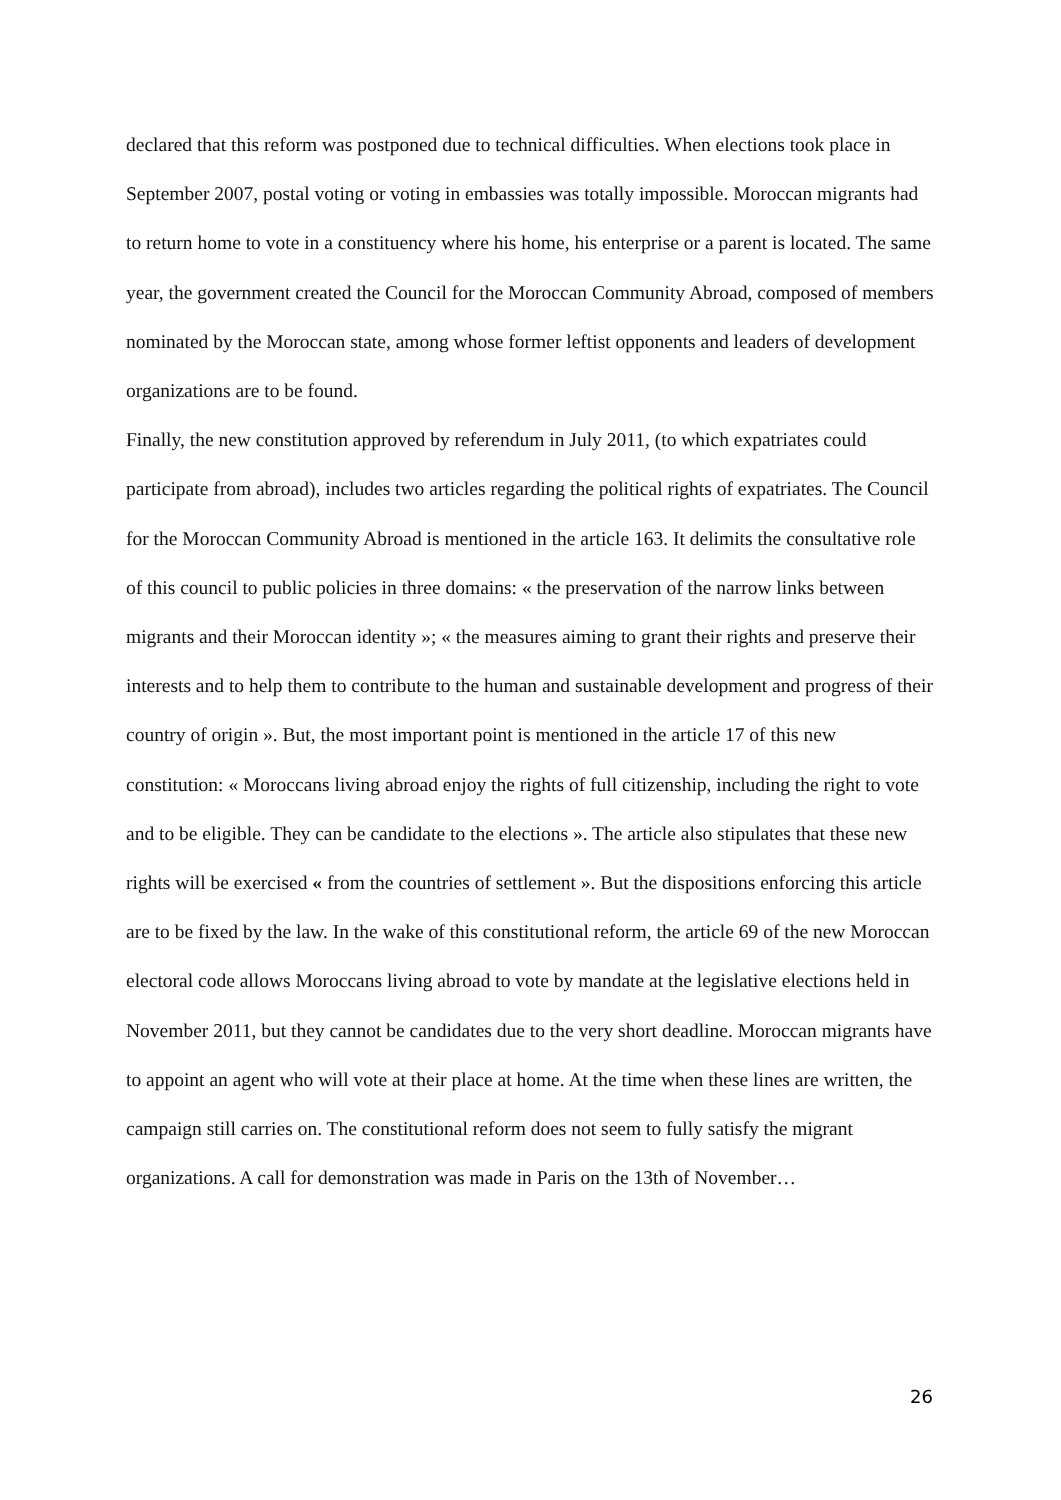declared that this reform was postponed due to technical difficulties. When elections took place in September 2007, postal voting or voting in embassies was totally impossible. Moroccan migrants had to return home to vote in a constituency where his home, his enterprise or a parent is located. The same year, the government created the Council for the Moroccan Community Abroad, composed of members nominated by the Moroccan state, among whose former leftist opponents and leaders of development organizations are to be found.
Finally, the new constitution approved by referendum in July 2011, (to which expatriates could participate from abroad), includes two articles regarding the political rights of expatriates. The Council for the Moroccan Community Abroad is mentioned in the article 163. It delimits the consultative role of this council to public policies in three domains: « the preservation of the narrow links between migrants and their Moroccan identity »; « the measures aiming to grant their rights and preserve their interests and to help them to contribute to the human and sustainable development and progress of their country of origin ». But, the most important point is mentioned in the article 17 of this new constitution: « Moroccans living abroad enjoy the rights of full citizenship, including the right to vote and to be eligible. They can be candidate to the elections ». The article also stipulates that these new rights will be exercised « from the countries of settlement ». But the dispositions enforcing this article are to be fixed by the law. In the wake of this constitutional reform, the article 69 of the new Moroccan electoral code allows Moroccans living abroad to vote by mandate at the legislative elections held in November 2011, but they cannot be candidates due to the very short deadline. Moroccan migrants have to appoint an agent who will vote at their place at home. At the time when these lines are written, the campaign still carries on. The constitutional reform does not seem to fully satisfy the migrant organizations. A call for demonstration was made in Paris on the 13th of November…
26